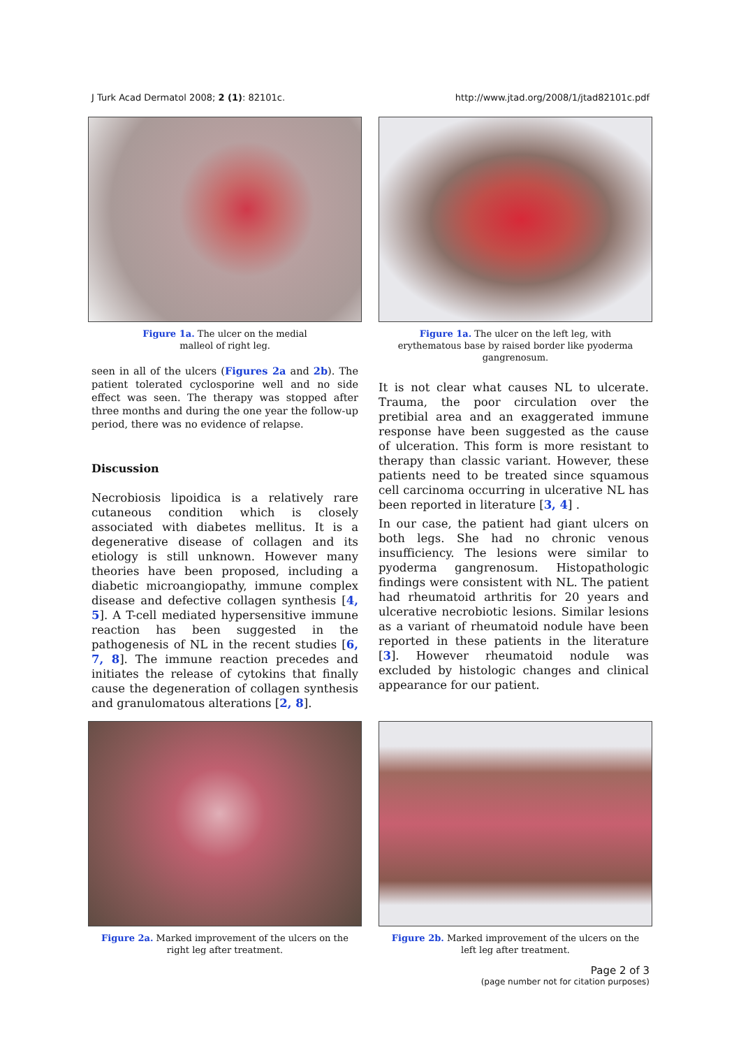J Turk Acad Dermatol 2008; 2 (1): 82101c. http://www.jtad.org/2008/1/jtad82101c.pdf
Figure 1a. The ulcer on the medial
malleol of right leg.
seen in all of the ulcers (Figures 2a and 2b). The patient tolerated cyclosporine well and no side effect was seen. The therapy was stopped after three months and during the one year the follow-up period, there was no evidence of relapse.
Discussion
Necrobiosis lipoidica is a relatively rare cutaneous condition which is closely associated with diabetes mellitus. It is a degenerative disease of collagen and its etiology is still unknown. However many theories have been proposed, including a diabetic microangiopathy, immune complex disease and defective collagen synthesis [4, 5]. A T-cell mediated hypersensitive immune reaction has been suggested in the pathogenesis of NL in the recent studies [6, 7, 8]. The immune reaction precedes and initiates the release of cytokins that finally cause the degeneration of collagen synthesis and granulomatous alterations [2, 8].
Figure 1a. The ulcer on the left leg, with
erythematous base by raised border like pyoderma
gangrenosum.
It is not clear what causes NL to ulcerate. Trauma, the poor circulation over the pretibial area and an exaggerated immune response have been suggested as the cause of ulceration. This form is more resistant to therapy than classic variant. However, these patients need to be treated since squamous cell carcinoma occurring in ulcerative NL has been reported in literature [3, 4] .
In our case, the patient had giant ulcers on both legs. She had no chronic venous insufficiency. The lesions were similar to pyoderma gangrenosum. Histopathologic findings were consistent with NL. The patient had rheumatoid arthritis for 20 years and ulcerative necrobiotic lesions. Similar lesions as a variant of rheumatoid nodule have been reported in these patients in the literature [3]. However rheumatoid nodule was excluded by histologic changes and clinical appearance for our patient.
Figure 2a. Marked improvement of the ulcers on the
right leg after treatment.
Figure 2b. Marked improvement of the ulcers on the
left leg after treatment.
Page 2 of 3
(page number not for citation purposes)